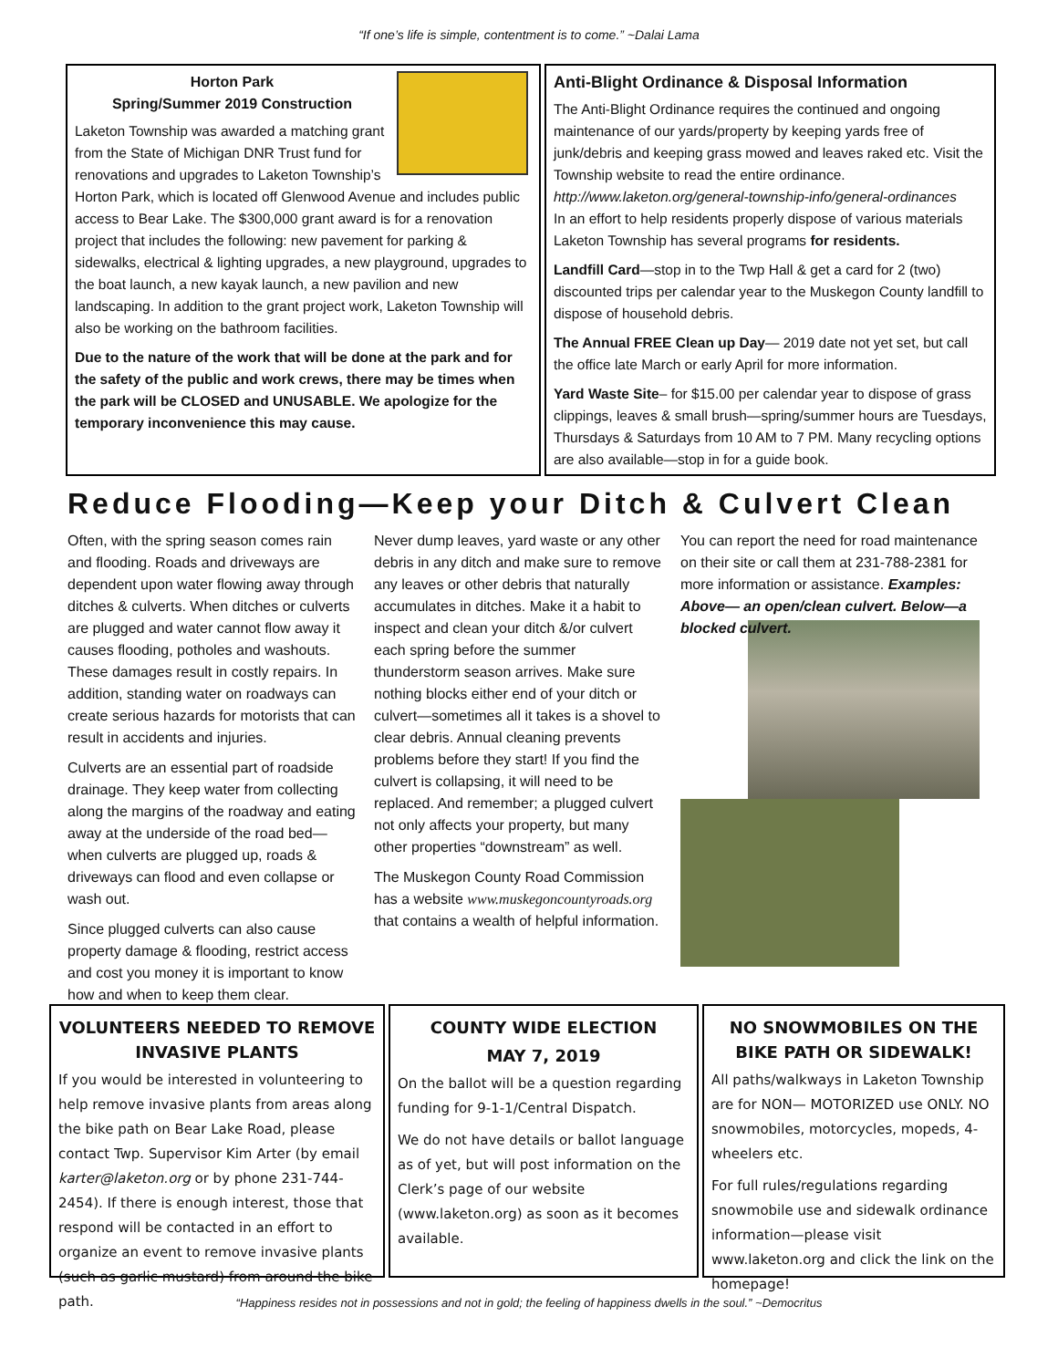“If one’s life is simple, contentment is to come.” ~Dalai Lama
Horton Park
Spring/Summer 2019 Construction
Laketon Township was awarded a matching grant from the State of Michigan DNR Trust fund for renovations and upgrades to Laketon Township’s Horton Park, which is located off Glenwood Avenue and includes public access to Bear Lake. The $300,000 grant award is for a renovation project that includes the following: new pavement for parking & sidewalks, electrical & lighting upgrades, a new playground, upgrades to the boat launch, a new kayak launch, a new pavilion and new landscaping. In addition to the grant project work, Laketon Township will also be working on the bathroom facilities.
Due to the nature of the work that will be done at the park and for the safety of the public and work crews, there may be times when the park will be CLOSED and UNUSABLE. We apologize for the temporary inconvenience this may cause.
Anti-Blight Ordinance & Disposal Information
The Anti-Blight Ordinance requires the continued and ongoing maintenance of our yards/property by keeping yards free of junk/debris and keeping grass mowed and leaves raked etc. Visit the Township website to read the entire ordinance. http://www.laketon.org/general-township-info/general-ordinances
In an effort to help residents properly dispose of various materials Laketon Township has several programs for residents.
Landfill Card—stop in to the Twp Hall & get a card for 2 (two) discounted trips per calendar year to the Muskegon County landfill to dispose of household debris.
The Annual FREE Clean up Day— 2019 date not yet set, but call the office late March or early April for more information.
Yard Waste Site– for $15.00 per calendar year to dispose of grass clippings, leaves & small brush—spring/summer hours are Tuesdays, Thursdays & Saturdays from 10 AM to 7 PM. Many recycling options are also available—stop in for a guide book.
Reduce Flooding—Keep your Ditch & Culvert Clean
Often, with the spring season comes rain and flooding. Roads and driveways are dependent upon water flowing away through ditches & culverts. When ditches or culverts are plugged and water cannot flow away it causes flooding, potholes and washouts. These damages result in costly repairs. In addition, standing water on roadways can create serious hazards for motorists that can result in accidents and injuries.
Culverts are an essential part of roadside drainage. They keep water from collecting along the margins of the roadway and eating away at the underside of the road bed—when culverts are plugged up, roads & driveways can flood and even collapse or wash out.
Since plugged culverts can also cause property damage & flooding, restrict access and cost you money it is important to know how and when to keep them clear.
Never dump leaves, yard waste or any other debris in any ditch and make sure to remove any leaves or other debris that naturally accumulates in ditches. Make it a habit to inspect and clean your ditch &/or culvert each spring before the summer thunderstorm season arrives. Make sure nothing blocks either end of your ditch or culvert—sometimes all it takes is a shovel to clear debris. Annual cleaning prevents problems before they start! If you find the culvert is collapsing, it will need to be replaced. And remember; a plugged culvert not only affects your property, but many other properties “downstream” as well.
The Muskegon County Road Commission has a website www.muskegoncountyroads.org that contains a wealth of helpful information.
You can report the need for road maintenance on their site or call them at 231-788-2381 for more information or assistance. Examples: Above— an open/clean culvert. Below—a blocked culvert.
VOLUNTEERS NEEDED TO REMOVE INVASIVE PLANTS
If you would be interested in volunteering to help remove invasive plants from areas along the bike path on Bear Lake Road, please contact Twp. Supervisor Kim Arter (by email karter@laketon.org or by phone 231-744-2454). If there is enough interest, those that respond will be contacted in an effort to organize an event to remove invasive plants (such as garlic mustard) from around the bike path.
COUNTY WIDE ELECTION
MAY 7, 2019
On the ballot will be a question regarding funding for 9-1-1/Central Dispatch.
We do not have details or ballot language as of yet, but will post information on the Clerk’s page of our website (www.laketon.org) as soon as it becomes available.
NO SNOWMOBILES ON THE BIKE PATH OR SIDEWALK!
All paths/walkways in Laketon Township are for NON— MOTORIZED use ONLY. NO snowmobiles, motorcycles, mopeds, 4-wheelers etc.
For full rules/regulations regarding snowmobile use and sidewalk ordinance information—please visit www.laketon.org and click the link on the homepage!
“Happiness resides not in possessions and not in gold; the feeling of happiness dwells in the soul.” ~Democritus